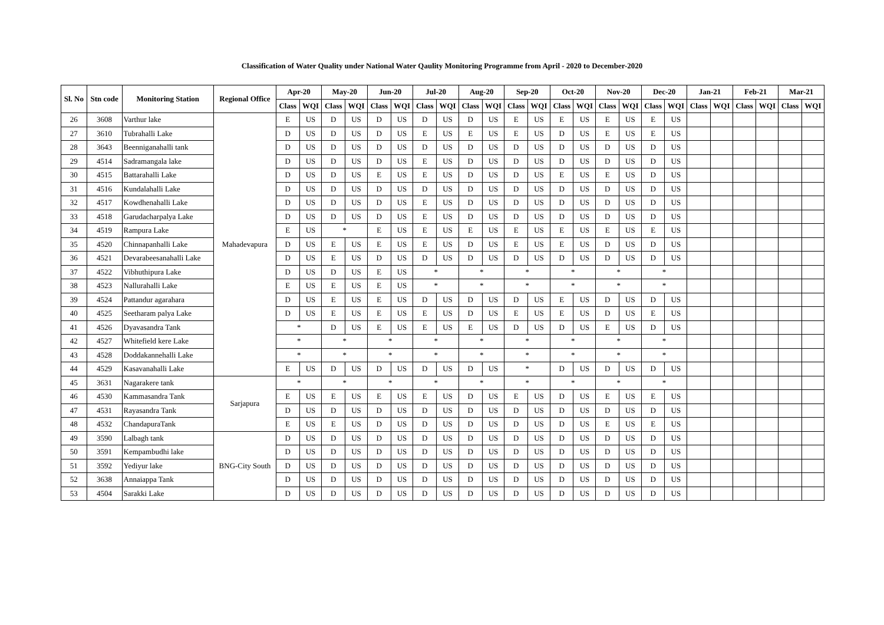Classification of Water Quality under National Water Qaulity Monitoring Programme from April - 2020 to December-2020
| Sl. No | Stn code | Monitoring Station | Regional Office | Apr-20 | | May-20 | | Jun-20 | | Jul-20 | | Aug-20 | | Sep-20 | | Oct-20 | | Nov-20 | | Dec-20 | | Jan-21 | | Feb-21 | | Mar-21 | |
| --- | --- | --- | --- | --- | --- | --- | --- | --- | --- | --- | --- | --- | --- | --- | --- | --- | --- | --- | --- | --- | --- | --- | --- | --- | --- | --- | --- |
| | | | | Class | WQI | Class | WQI | Class | WQI | Class | WQI | Class | WQI | Class | WQI | Class | WQI | Class | WQI | Class | WQI | Class | WQI | Class | WQI | Class | WQI |
| 26 | 3608 | Varthur lake | Mahadevapura | E | US | D | US | D | US | D | US | D | US | E | US | E | US | E | US | E | US | | | | | | |
| 27 | 3610 | Tubrahalli Lake | | D | US | D | US | D | US | E | US | E | US | E | US | D | US | E | US | E | US | | | | | | |
| 28 | 3643 | Beenniganahalli tank | | D | US | D | US | D | US | D | US | D | US | D | US | D | US | D | US | D | US | | | | | | |
| 29 | 4514 | Sadramangala lake | | D | US | D | US | D | US | E | US | D | US | D | US | D | US | D | US | D | US | | | | | | |
| 30 | 4515 | Battarahalli Lake | | D | US | D | US | E | US | E | US | D | US | D | US | E | US | E | US | D | US | | | | | | |
| 31 | 4516 | Kundalahalli Lake | | D | US | D | US | D | US | D | US | D | US | D | US | D | US | D | US | D | US | | | | | | |
| 32 | 4517 | Kowdhenahalli Lake | | D | US | D | US | D | US | E | US | D | US | D | US | D | US | D | US | D | US | | | | | | |
| 33 | 4518 | Garudacharpalya Lake | | D | US | D | US | D | US | E | US | D | US | D | US | D | US | D | US | D | US | | | | | | |
| 34 | 4519 | Rampura Lake | | E | US | * | | E | US | E | US | E | US | E | US | E | US | E | US | E | US | | | | | | |
| 35 | 4520 | Chinnapanhalli Lake | | D | US | E | US | E | US | E | US | D | US | E | US | E | US | D | US | D | US | | | | | | |
| 36 | 4521 | Devarabeesanahalli Lake | | D | US | E | US | D | US | D | US | D | US | D | US | D | US | D | US | D | US | | | | | | |
| 37 | 4522 | Vibhuthipura Lake | | D | US | D | US | E | US | * | | * | | * | | * | | * | | * | | | | | | | |
| 38 | 4523 | Nallurahalli Lake | | E | US | E | US | E | US | * | | * | | * | | * | | * | | * | | | | | | | |
| 39 | 4524 | Pattandur agarahara | | D | US | E | US | E | US | D | US | D | US | D | US | E | US | D | US | D | US | | | | | | |
| 40 | 4525 | Seetharam palya Lake | | D | US | E | US | E | US | E | US | D | US | E | US | E | US | D | US | E | US | | | | | | |
| 41 | 4526 | Dyavasandra Tank | | * | | D | US | E | US | E | US | E | US | D | US | D | US | E | US | D | US | | | | | | |
| 42 | 4527 | Whitefield kere Lake | | * | | * | | * | | * | | * | | * | | * | | * | | * | | | | | | | |
| 43 | 4528 | Doddakannehalli Lake | | * | | * | | * | | * | | * | | * | | * | | * | | * | | | | | | | |
| 44 | 4529 | Kasavanahalli Lake | | E | US | D | US | D | US | D | US | D | US | * | | D | US | D | US | D | US | | | | | | |
| 45 | 3631 | Nagarakere tank | Sarjapura | * | | * | | * | | * | | * | | * | | * | | * | | * | | | | | | | |
| 46 | 4530 | Kammasandra Tank | | E | US | E | US | E | US | E | US | D | US | E | US | D | US | E | US | E | US | | | | | | |
| 47 | 4531 | Rayasandra Tank | | D | US | D | US | D | US | D | US | D | US | D | US | D | US | D | US | D | US | | | | | | |
| 48 | 4532 | ChandapuraTank | | E | US | E | US | D | US | D | US | D | US | D | US | D | US | E | US | E | US | | | | | | |
| 49 | 3590 | Lalbagh tank | BNG-City South | D | US | D | US | D | US | D | US | D | US | D | US | D | US | D | US | D | US | | | | | | |
| 50 | 3591 | Kempambudhi lake | | D | US | D | US | D | US | D | US | D | US | D | US | D | US | D | US | D | US | | | | | | |
| 51 | 3592 | Yediyur lake | | D | US | D | US | D | US | D | US | D | US | D | US | D | US | D | US | D | US | | | | | | |
| 52 | 3638 | Annaiappa Tank | | D | US | D | US | D | US | D | US | D | US | D | US | D | US | D | US | D | US | | | | | | |
| 53 | 4504 | Sarakki Lake | | D | US | D | US | D | US | D | US | D | US | D | US | D | US | D | US | D | US | | | | | | |